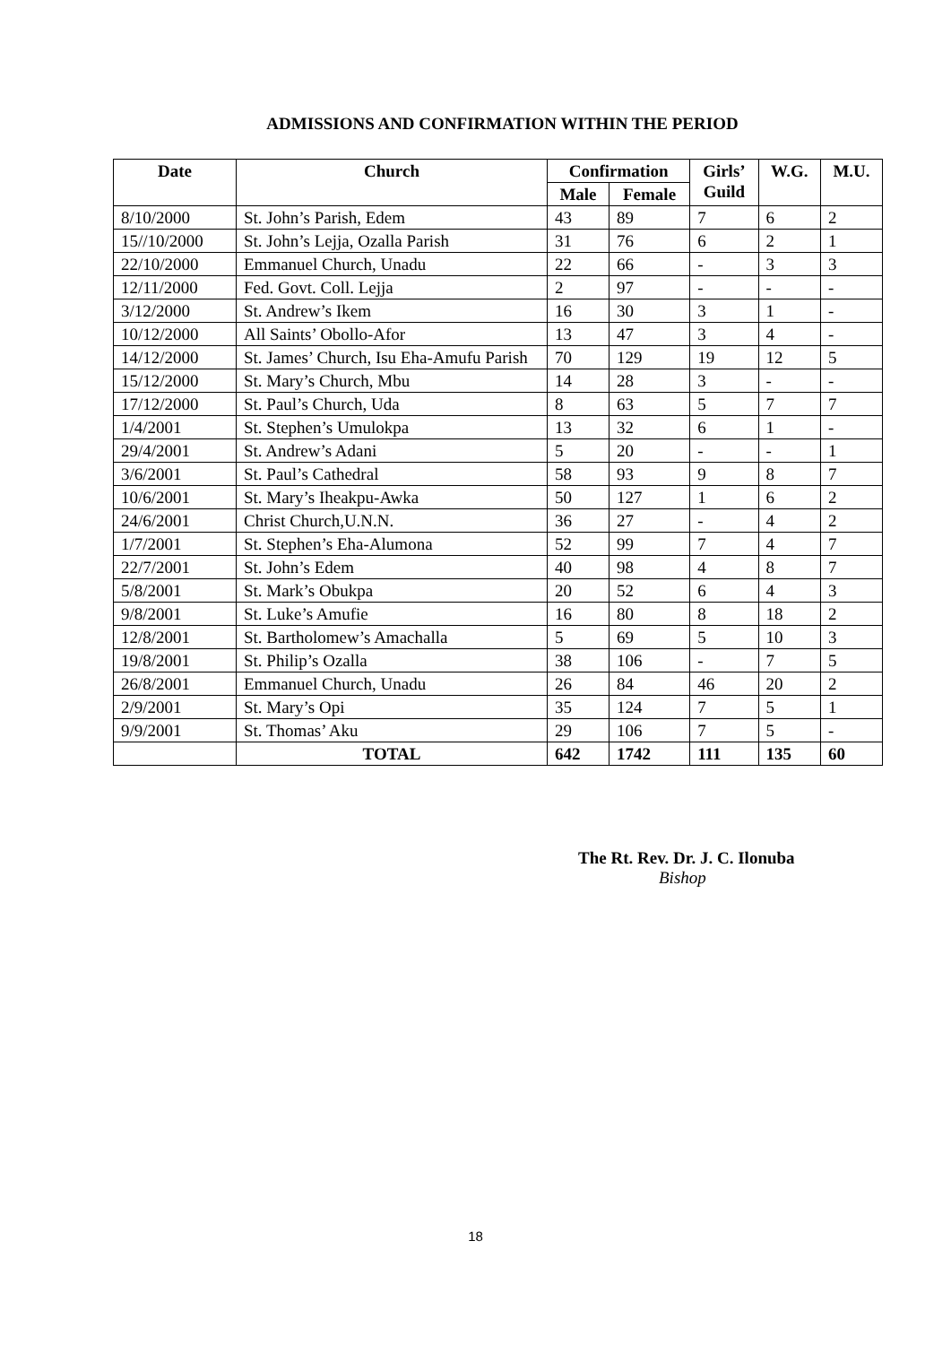ADMISSIONS AND CONFIRMATION WITHIN THE PERIOD
| Date | Church | Confirmation | | Girls’ Guild | W.G. | M.U. |
| --- | --- | --- | --- | --- | --- | --- |
| | | Male | Female | | | |
| 8/10/2000 | St. John’s Parish, Edem | 43 | 89 | 7 | 6 | 2 |
| 15//10/2000 | St. John’s Lejja, Ozalla Parish | 31 | 76 | 6 | 2 | 1 |
| 22/10/2000 | Emmanuel Church, Unadu | 22 | 66 | - | 3 | 3 |
| 12/11/2000 | Fed. Govt. Coll. Lejja | 2 | 97 | - | - | - |
| 3/12/2000 | St. Andrew’s Ikem | 16 | 30 | 3 | 1 | - |
| 10/12/2000 | All Saints’ Obollo-Afor | 13 | 47 | 3 | 4 | - |
| 14/12/2000 | St. James’ Church, Isu Eha-Amufu Parish | 70 | 129 | 19 | 12 | 5 |
| 15/12/2000 | St. Mary’s Church, Mbu | 14 | 28 | 3 | - | - |
| 17/12/2000 | St. Paul’s Church, Uda | 8 | 63 | 5 | 7 | 7 |
| 1/4/2001 | St. Stephen’s Umulokpa | 13 | 32 | 6 | 1 | - |
| 29/4/2001 | St. Andrew’s Adani | 5 | 20 | - | - | 1 |
| 3/6/2001 | St. Paul’s Cathedral | 58 | 93 | 9 | 8 | 7 |
| 10/6/2001 | St. Mary’s Iheakpu-Awka | 50 | 127 | 1 | 6 | 2 |
| 24/6/2001 | Christ Church,U.N.N. | 36 | 27 | - | 4 | 2 |
| 1/7/2001 | St. Stephen’s Eha-Alumona | 52 | 99 | 7 | 4 | 7 |
| 22/7/2001 | St. John’s Edem | 40 | 98 | 4 | 8 | 7 |
| 5/8/2001 | St. Mark’s Obukpa | 20 | 52 | 6 | 4 | 3 |
| 9/8/2001 | St. Luke’s Amufie | 16 | 80 | 8 | 18 | 2 |
| 12/8/2001 | St. Bartholomew’s Amachalla | 5 | 69 | 5 | 10 | 3 |
| 19/8/2001 | St. Philip’s Ozalla | 38 | 106 | - | 7 | 5 |
| 26/8/2001 | Emmanuel Church, Unadu | 26 | 84 | 46 | 20 | 2 |
| 2/9/2001 | St. Mary’s Opi | 35 | 124 | 7 | 5 | 1 |
| 9/9/2001 | St. Thomas’ Aku | 29 | 106 | 7 | 5 | - |
| | TOTAL | 642 | 1742 | 111 | 135 | 60 |
The Rt. Rev. Dr. J. C. Ilonuba
Bishop
18